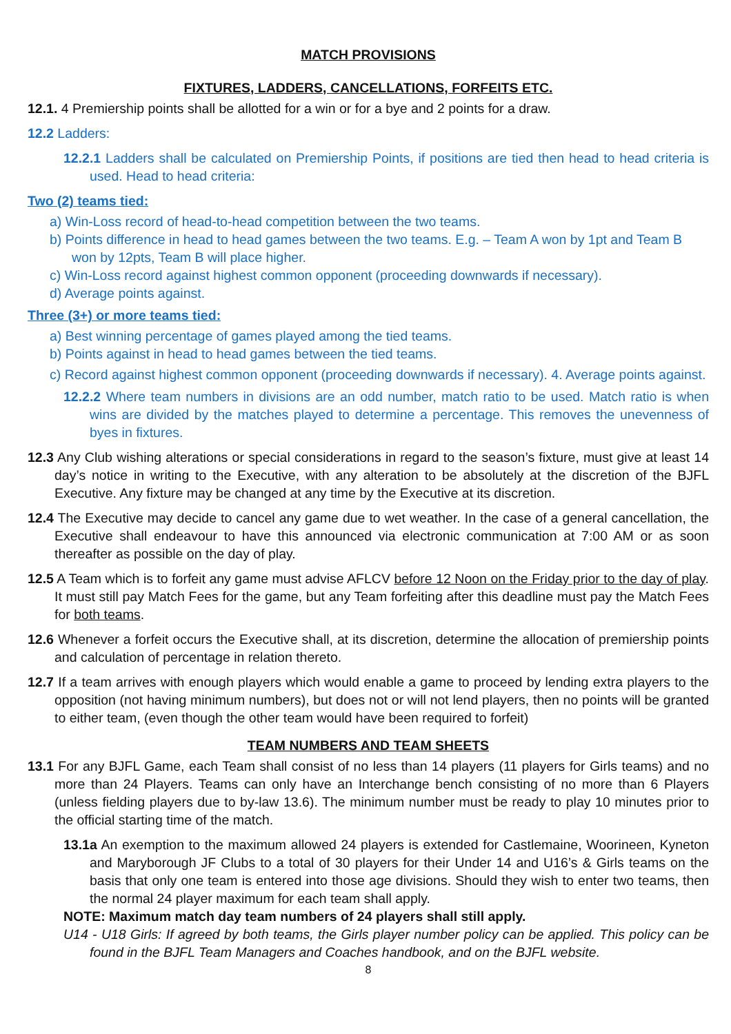MATCH PROVISIONS
FIXTURES, LADDERS, CANCELLATIONS, FORFEITS ETC.
12.1. 4 Premiership points shall be allotted for a win or for a bye and 2 points for a draw.
12.2 Ladders:
12.2.1 Ladders shall be calculated on Premiership Points, if positions are tied then head to head criteria is used. Head to head criteria:
Two (2) teams tied:
a) Win-Loss record of head-to-head competition between the two teams.
b) Points difference in head to head games between the two teams. E.g. – Team A won by 1pt and Team B won by 12pts, Team B will place higher.
c) Win-Loss record against highest common opponent (proceeding downwards if necessary).
d) Average points against.
Three (3+) or more teams tied:
a) Best winning percentage of games played among the tied teams.
b) Points against in head to head games between the tied teams.
c) Record against highest common opponent (proceeding downwards if necessary). 4. Average points against.
12.2.2 Where team numbers in divisions are an odd number, match ratio to be used. Match ratio is when wins are divided by the matches played to determine a percentage. This removes the unevenness of byes in fixtures.
12.3 Any Club wishing alterations or special considerations in regard to the season’s fixture, must give at least 14 day’s notice in writing to the Executive, with any alteration to be absolutely at the discretion of the BJFL Executive. Any fixture may be changed at any time by the Executive at its discretion.
12.4 The Executive may decide to cancel any game due to wet weather. In the case of a general cancellation, the Executive shall endeavour to have this announced via electronic communication at 7:00 AM or as soon thereafter as possible on the day of play.
12.5 A Team which is to forfeit any game must advise AFLCV before 12 Noon on the Friday prior to the day of play. It must still pay Match Fees for the game, but any Team forfeiting after this deadline must pay the Match Fees for both teams.
12.6 Whenever a forfeit occurs the Executive shall, at its discretion, determine the allocation of premiership points and calculation of percentage in relation thereto.
12.7 If a team arrives with enough players which would enable a game to proceed by lending extra players to the opposition (not having minimum numbers), but does not or will not lend players, then no points will be granted to either team, (even though the other team would have been required to forfeit)
TEAM NUMBERS AND TEAM SHEETS
13.1 For any BJFL Game, each Team shall consist of no less than 14 players (11 players for Girls teams) and no more than 24 Players. Teams can only have an Interchange bench consisting of no more than 6 Players (unless fielding players due to by-law 13.6). The minimum number must be ready to play 10 minutes prior to the official starting time of the match.
13.1a An exemption to the maximum allowed 24 players is extended for Castlemaine, Woorineen, Kyneton and Maryborough JF Clubs to a total of 30 players for their Under 14 and U16’s & Girls teams on the basis that only one team is entered into those age divisions. Should they wish to enter two teams, then the normal 24 player maximum for each team shall apply.
NOTE: Maximum match day team numbers of 24 players shall still apply.
U14 - U18 Girls: If agreed by both teams, the Girls player number policy can be applied. This policy can be found in the BJFL Team Managers and Coaches handbook, and on the BJFL website.
8